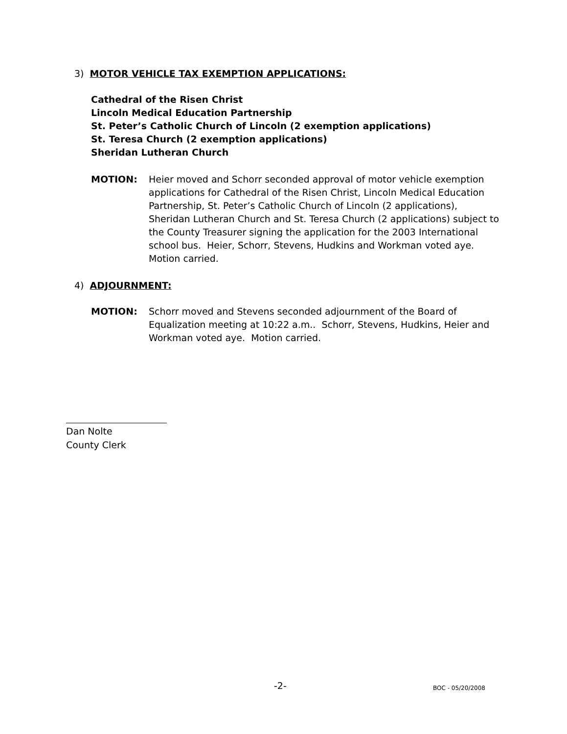3) MOTOR VEHICLE TAX EXEMPTION APPLICATIONS:
Cathedral of the Risen Christ
Lincoln Medical Education Partnership
St. Peter’s Catholic Church of Lincoln (2 exemption applications)
St. Teresa Church (2 exemption applications)
Sheridan Lutheran Church
MOTION: Heier moved and Schorr seconded approval of motor vehicle exemption applications for Cathedral of the Risen Christ, Lincoln Medical Education Partnership, St. Peter’s Catholic Church of Lincoln (2 applications), Sheridan Lutheran Church and St. Teresa Church (2 applications) subject to the County Treasurer signing the application for the 2003 International school bus. Heier, Schorr, Stevens, Hudkins and Workman voted aye. Motion carried.
4) ADJOURNMENT:
MOTION: Schorr moved and Stevens seconded adjournment of the Board of Equalization meeting at 10:22 a.m.. Schorr, Stevens, Hudkins, Heier and Workman voted aye. Motion carried.
Dan Nolte
County Clerk
-2- BOC - 05/20/2008